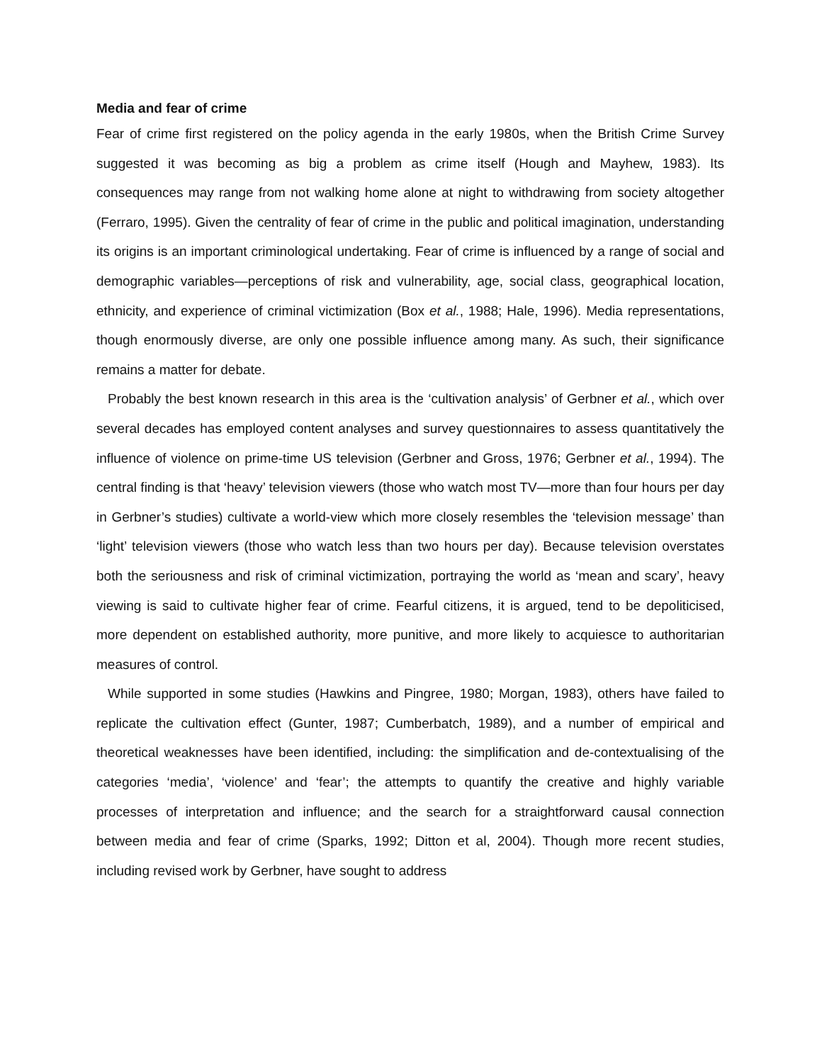Media and fear of crime
Fear of crime first registered on the policy agenda in the early 1980s, when the British Crime Survey suggested it was becoming as big a problem as crime itself (Hough and Mayhew, 1983). Its consequences may range from not walking home alone at night to withdrawing from society altogether (Ferraro, 1995). Given the centrality of fear of crime in the public and political imagination, understanding its origins is an important criminological undertaking. Fear of crime is influenced by a range of social and demographic variables—perceptions of risk and vulnerability, age, social class, geographical location, ethnicity, and experience of criminal victimization (Box et al., 1988; Hale, 1996). Media representations, though enormously diverse, are only one possible influence among many. As such, their significance remains a matter for debate.
Probably the best known research in this area is the ‘cultivation analysis’ of Gerbner et al., which over several decades has employed content analyses and survey questionnaires to assess quantitatively the influence of violence on prime-time US television (Gerbner and Gross, 1976; Gerbner et al., 1994). The central finding is that ‘heavy’ television viewers (those who watch most TV—more than four hours per day in Gerbner’s studies) cultivate a world-view which more closely resembles the ‘television message’ than ‘light’ television viewers (those who watch less than two hours per day). Because television overstates both the seriousness and risk of criminal victimization, portraying the world as ‘mean and scary’, heavy viewing is said to cultivate higher fear of crime. Fearful citizens, it is argued, tend to be depoliticised, more dependent on established authority, more punitive, and more likely to acquiesce to authoritarian measures of control.
While supported in some studies (Hawkins and Pingree, 1980; Morgan, 1983), others have failed to replicate the cultivation effect (Gunter, 1987; Cumberbatch, 1989), and a number of empirical and theoretical weaknesses have been identified, including: the simplification and de-contextualising of the categories ‘media’, ‘violence’ and ‘fear’; the attempts to quantify the creative and highly variable processes of interpretation and influence; and the search for a straightforward causal connection between media and fear of crime (Sparks, 1992; Ditton et al, 2004). Though more recent studies, including revised work by Gerbner, have sought to address